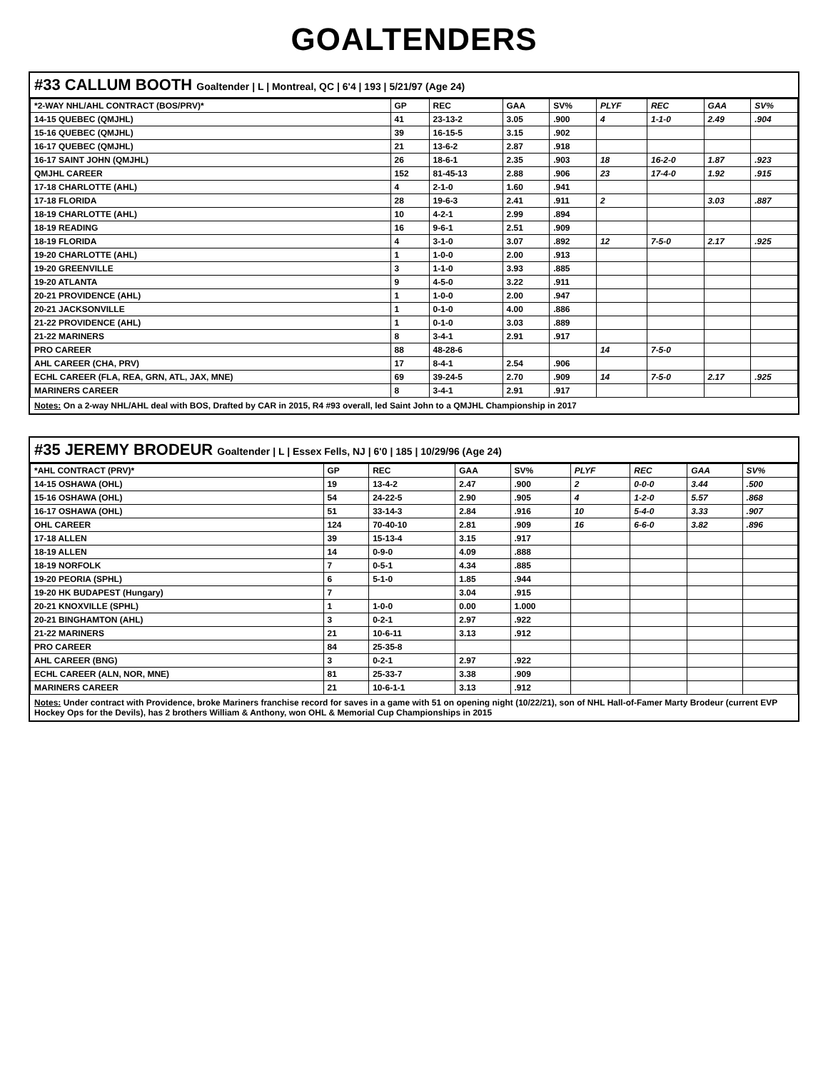GOALTENDERS
#33 CALLUM BOOTH Goaltender | L | Montreal, QC | 6'4 | 193 | 5/21/97 (Age 24)
| *2-WAY NHL/AHL CONTRACT (BOS/PRV)* | GP | REC | GAA | SV% | PLYF | REC | GAA | SV% |
| --- | --- | --- | --- | --- | --- | --- | --- | --- |
| 14-15 QUEBEC (QMJHL) | 41 | 23-13-2 | 3.05 | .900 | 4 | 1-1-0 | 2.49 | .904 |
| 15-16 QUEBEC (QMJHL) | 39 | 16-15-5 | 3.15 | .902 | | | | |
| 16-17 QUEBEC (QMJHL) | 21 | 13-6-2 | 2.87 | .918 | | | | |
| 16-17 SAINT JOHN (QMJHL) | 26 | 18-6-1 | 2.35 | .903 | 18 | 16-2-0 | 1.87 | .923 |
| QMJHL CAREER | 152 | 81-45-13 | 2.88 | .906 | 23 | 17-4-0 | 1.92 | .915 |
| 17-18 CHARLOTTE (AHL) | 4 | 2-1-0 | 1.60 | .941 | | | | |
| 17-18 FLORIDA | 28 | 19-6-3 | 2.41 | .911 | 2 | | 3.03 | .887 |
| 18-19 CHARLOTTE (AHL) | 10 | 4-2-1 | 2.99 | .894 | | | | |
| 18-19 READING | 16 | 9-6-1 | 2.51 | .909 | | | | |
| 18-19 FLORIDA | 4 | 3-1-0 | 3.07 | .892 | 12 | 7-5-0 | 2.17 | .925 |
| 19-20 CHARLOTTE (AHL) | 1 | 1-0-0 | 2.00 | .913 | | | | |
| 19-20 GREENVILLE | 3 | 1-1-0 | 3.93 | .885 | | | | |
| 19-20 ATLANTA | 9 | 4-5-0 | 3.22 | .911 | | | | |
| 20-21 PROVIDENCE (AHL) | 1 | 1-0-0 | 2.00 | .947 | | | | |
| 20-21 JACKSONVILLE | 1 | 0-1-0 | 4.00 | .886 | | | | |
| 21-22 PROVIDENCE (AHL) | 1 | 0-1-0 | 3.03 | .889 | | | | |
| 21-22 MARINERS | 8 | 3-4-1 | 2.91 | .917 | | | | |
| PRO CAREER | 88 | 48-28-6 | | | 14 | 7-5-0 | | |
| AHL CAREER (CHA, PRV) | 17 | 8-4-1 | 2.54 | .906 | | | | |
| ECHL CAREER (FLA, REA, GRN, ATL, JAX, MNE) | 69 | 39-24-5 | 2.70 | .909 | 14 | 7-5-0 | 2.17 | .925 |
| MARINERS CAREER | 8 | 3-4-1 | 2.91 | .917 | | | | |
Notes: On a 2-way NHL/AHL deal with BOS, Drafted by CAR in 2015, R4 #93 overall, led Saint John to a QMJHL Championship in 2017
#35 JEREMY BRODEUR Goaltender | L | Essex Fells, NJ | 6'0 | 185 | 10/29/96 (Age 24)
| *AHL CONTRACT (PRV)* | GP | REC | GAA | SV% | PLYF | REC | GAA | SV% |
| --- | --- | --- | --- | --- | --- | --- | --- | --- |
| 14-15 OSHAWA (OHL) | 19 | 13-4-2 | 2.47 | .900 | 2 | 0-0-0 | 3.44 | .500 |
| 15-16 OSHAWA (OHL) | 54 | 24-22-5 | 2.90 | .905 | 4 | 1-2-0 | 5.57 | .868 |
| 16-17 OSHAWA (OHL) | 51 | 33-14-3 | 2.84 | .916 | 10 | 5-4-0 | 3.33 | .907 |
| OHL CAREER | 124 | 70-40-10 | 2.81 | .909 | 16 | 6-6-0 | 3.82 | .896 |
| 17-18 ALLEN | 39 | 15-13-4 | 3.15 | .917 | | | | |
| 18-19 ALLEN | 14 | 0-9-0 | 4.09 | .888 | | | | |
| 18-19 NORFOLK | 7 | 0-5-1 | 4.34 | .885 | | | | |
| 19-20 PEORIA (SPHL) | 6 | 5-1-0 | 1.85 | .944 | | | | |
| 19-20 HK BUDAPEST (Hungary) | 7 | | 3.04 | .915 | | | | |
| 20-21 KNOXVILLE (SPHL) | 1 | 1-0-0 | 0.00 | 1.000 | | | | |
| 20-21 BINGHAMTON (AHL) | 3 | 0-2-1 | 2.97 | .922 | | | | |
| 21-22 MARINERS | 21 | 10-6-11 | 3.13 | .912 | | | | |
| PRO CAREER | 84 | 25-35-8 | | | | | | |
| AHL CAREER (BNG) | 3 | 0-2-1 | 2.97 | .922 | | | | |
| ECHL CAREER (ALN, NOR, MNE) | 81 | 25-33-7 | 3.38 | .909 | | | | |
| MARINERS CAREER | 21 | 10-6-1-1 | 3.13 | .912 | | | | |
Notes: Under contract with Providence, broke Mariners franchise record for saves in a game with 51 on opening night (10/22/21), son of NHL Hall-of-Famer Marty Brodeur (current EVP Hockey Ops for the Devils), has 2 brothers William & Anthony, won OHL & Memorial Cup Championships in 2015